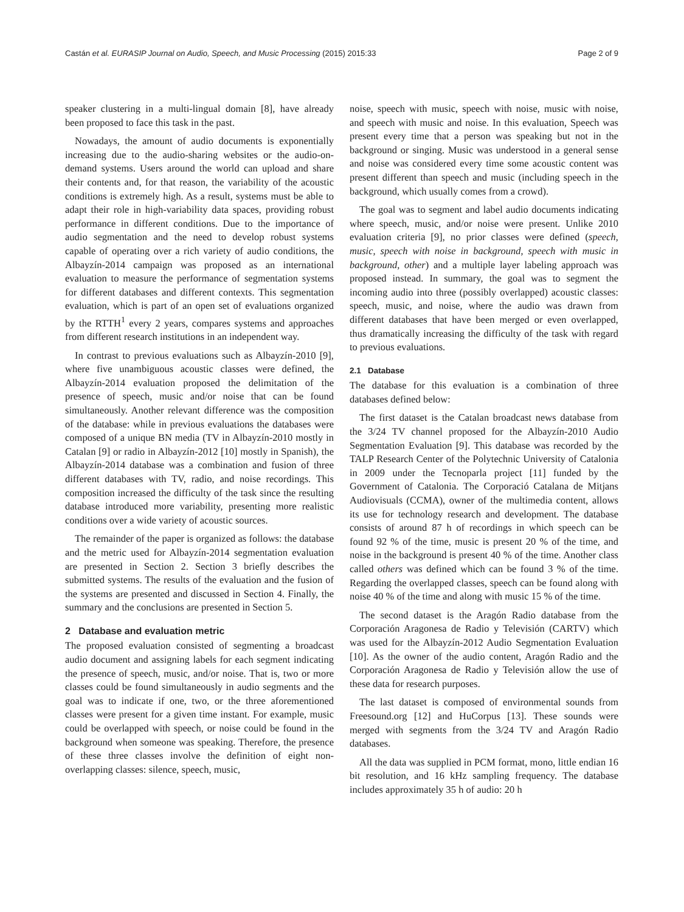Castán et al. EURASIP Journal on Audio, Speech, and Music Processing (2015) 2015:33 Page 2 of 9
speaker clustering in a multi-lingual domain [8], have already been proposed to face this task in the past.
Nowadays, the amount of audio documents is exponentially increasing due to the audio-sharing websites or the audio-on-demand systems. Users around the world can upload and share their contents and, for that reason, the variability of the acoustic conditions is extremely high. As a result, systems must be able to adapt their role in high-variability data spaces, providing robust performance in different conditions. Due to the importance of audio segmentation and the need to develop robust systems capable of operating over a rich variety of audio conditions, the Albayzín-2014 campaign was proposed as an international evaluation to measure the performance of segmentation systems for different databases and different contexts. This segmentation evaluation, which is part of an open set of evaluations organized by the RTTH<sup>1</sup> every 2 years, compares systems and approaches from different research institutions in an independent way.
In contrast to previous evaluations such as Albayzín-2010 [9], where five unambiguous acoustic classes were defined, the Albayzín-2014 evaluation proposed the delimitation of the presence of speech, music and/or noise that can be found simultaneously. Another relevant difference was the composition of the database: while in previous evaluations the databases were composed of a unique BN media (TV in Albayzín-2010 mostly in Catalan [9] or radio in Albayzín-2012 [10] mostly in Spanish), the Albayzín-2014 database was a combination and fusion of three different databases with TV, radio, and noise recordings. This composition increased the difficulty of the task since the resulting database introduced more variability, presenting more realistic conditions over a wide variety of acoustic sources.
The remainder of the paper is organized as follows: the database and the metric used for Albayzín-2014 segmentation evaluation are presented in Section 2. Section 3 briefly describes the submitted systems. The results of the evaluation and the fusion of the systems are presented and discussed in Section 4. Finally, the summary and the conclusions are presented in Section 5.
2 Database and evaluation metric
The proposed evaluation consisted of segmenting a broadcast audio document and assigning labels for each segment indicating the presence of speech, music, and/or noise. That is, two or more classes could be found simultaneously in audio segments and the goal was to indicate if one, two, or the three aforementioned classes were present for a given time instant. For example, music could be overlapped with speech, or noise could be found in the background when someone was speaking. Therefore, the presence of these three classes involve the definition of eight non-overlapping classes: silence, speech, music,
noise, speech with music, speech with noise, music with noise, and speech with music and noise. In this evaluation, Speech was present every time that a person was speaking but not in the background or singing. Music was understood in a general sense and noise was considered every time some acoustic content was present different than speech and music (including speech in the background, which usually comes from a crowd).
The goal was to segment and label audio documents indicating where speech, music, and/or noise were present. Unlike 2010 evaluation criteria [9], no prior classes were defined (speech, music, speech with noise in background, speech with music in background, other) and a multiple layer labeling approach was proposed instead. In summary, the goal was to segment the incoming audio into three (possibly overlapped) acoustic classes: speech, music, and noise, where the audio was drawn from different databases that have been merged or even overlapped, thus dramatically increasing the difficulty of the task with regard to previous evaluations.
2.1 Database
The database for this evaluation is a combination of three databases defined below:
The first dataset is the Catalan broadcast news database from the 3/24 TV channel proposed for the Albayzín-2010 Audio Segmentation Evaluation [9]. This database was recorded by the TALP Research Center of the Polytechnic University of Catalonia in 2009 under the Tecnoparla project [11] funded by the Government of Catalonia. The Corporació Catalana de Mitjans Audiovisuals (CCMA), owner of the multimedia content, allows its use for technology research and development. The database consists of around 87 h of recordings in which speech can be found 92 % of the time, music is present 20 % of the time, and noise in the background is present 40 % of the time. Another class called others was defined which can be found 3 % of the time. Regarding the overlapped classes, speech can be found along with noise 40 % of the time and along with music 15 % of the time.
The second dataset is the Aragón Radio database from the Corporación Aragonesa de Radio y Televisión (CARTV) which was used for the Albayzín-2012 Audio Segmentation Evaluation [10]. As the owner of the audio content, Aragón Radio and the Corporación Aragonesa de Radio y Televisión allow the use of these data for research purposes.
The last dataset is composed of environmental sounds from Freesound.org [12] and HuCorpus [13]. These sounds were merged with segments from the 3/24 TV and Aragón Radio databases.
All the data was supplied in PCM format, mono, little endian 16 bit resolution, and 16 kHz sampling frequency. The database includes approximately 35 h of audio: 20 h